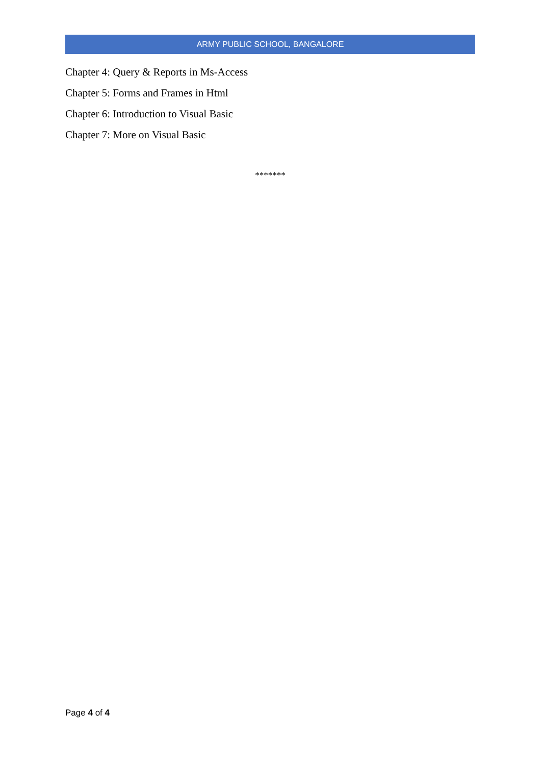ARMY PUBLIC SCHOOL, BANGALORE
Chapter 4: Query & Reports in Ms-Access
Chapter 5: Forms and Frames in Html
Chapter 6: Introduction to Visual Basic
Chapter 7: More on Visual Basic
*******
Page 4 of 4